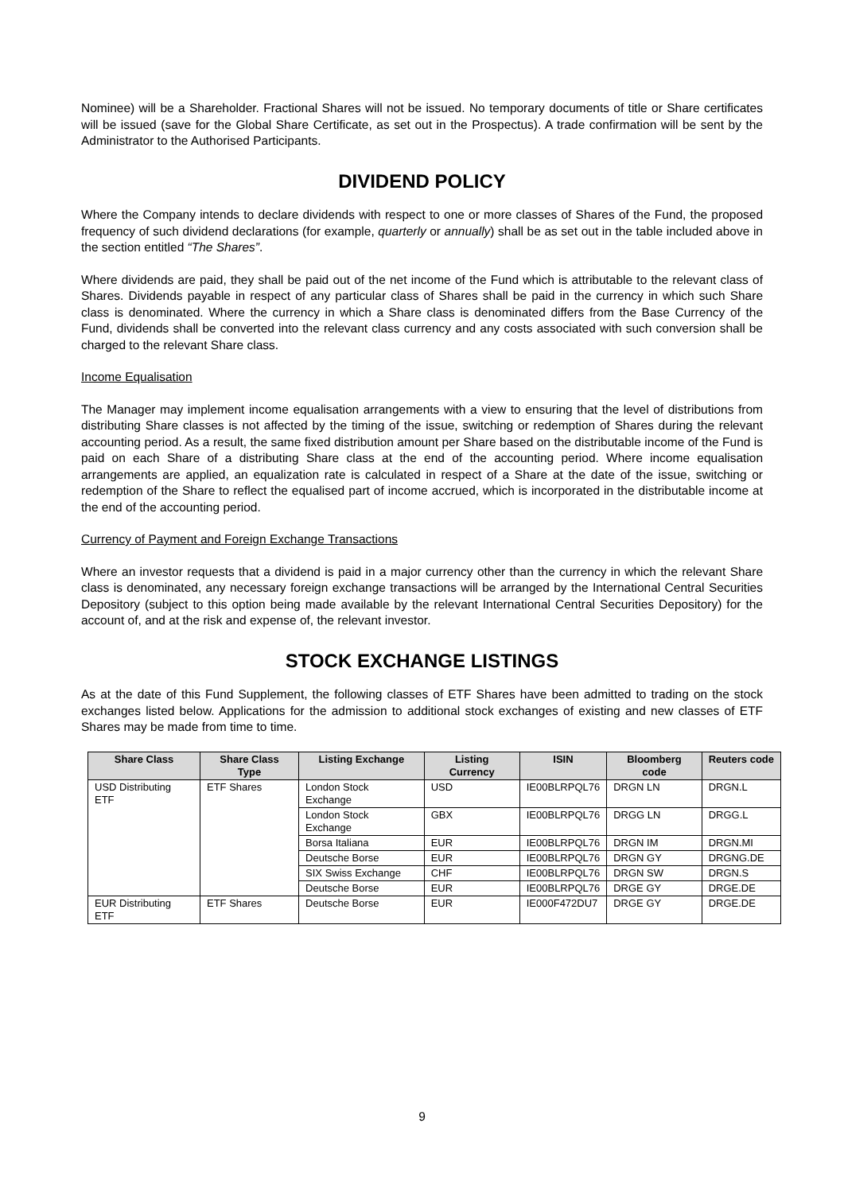Nominee) will be a Shareholder. Fractional Shares will not be issued. No temporary documents of title or Share certificates will be issued (save for the Global Share Certificate, as set out in the Prospectus). A trade confirmation will be sent by the Administrator to the Authorised Participants.
DIVIDEND POLICY
Where the Company intends to declare dividends with respect to one or more classes of Shares of the Fund, the proposed frequency of such dividend declarations (for example, quarterly or annually) shall be as set out in the table included above in the section entitled “The Shares”.
Where dividends are paid, they shall be paid out of the net income of the Fund which is attributable to the relevant class of Shares. Dividends payable in respect of any particular class of Shares shall be paid in the currency in which such Share class is denominated. Where the currency in which a Share class is denominated differs from the Base Currency of the Fund, dividends shall be converted into the relevant class currency and any costs associated with such conversion shall be charged to the relevant Share class.
Income Equalisation
The Manager may implement income equalisation arrangements with a view to ensuring that the level of distributions from distributing Share classes is not affected by the timing of the issue, switching or redemption of Shares during the relevant accounting period. As a result, the same fixed distribution amount per Share based on the distributable income of the Fund is paid on each Share of a distributing Share class at the end of the accounting period. Where income equalisation arrangements are applied, an equalization rate is calculated in respect of a Share at the date of the issue, switching or redemption of the Share to reflect the equalised part of income accrued, which is incorporated in the distributable income at the end of the accounting period.
Currency of Payment and Foreign Exchange Transactions
Where an investor requests that a dividend is paid in a major currency other than the currency in which the relevant Share class is denominated, any necessary foreign exchange transactions will be arranged by the International Central Securities Depository (subject to this option being made available by the relevant International Central Securities Depository) for the account of, and at the risk and expense of, the relevant investor.
STOCK EXCHANGE LISTINGS
As at the date of this Fund Supplement, the following classes of ETF Shares have been admitted to trading on the stock exchanges listed below. Applications for the admission to additional stock exchanges of existing and new classes of ETF Shares may be made from time to time.
| Share Class | Share Class Type | Listing Exchange | Listing Currency | ISIN | Bloomberg code | Reuters code |
| --- | --- | --- | --- | --- | --- | --- |
| USD Distributing ETF | ETF Shares | London Stock Exchange | USD | IE00BLRPQL76 | DRGN LN | DRGN.L |
| | | London Stock Exchange | GBX | IE00BLRPQL76 | DRGG LN | DRGG.L |
| | | Borsa Italiana | EUR | IE00BLRPQL76 | DRGN IM | DRGN.MI |
| | | Deutsche Borse | EUR | IE00BLRPQL76 | DRGN GY | DRGNG.DE |
| | | SIX Swiss Exchange | CHF | IE00BLRPQL76 | DRGN SW | DRGN.S |
| | | Deutsche Borse | EUR | IE00BLRPQL76 | DRGE GY | DRGE.DE |
| EUR Distributing ETF | ETF Shares | Deutsche Borse | EUR | IE000F472DU7 | DRGE GY | DRGE.DE |
9